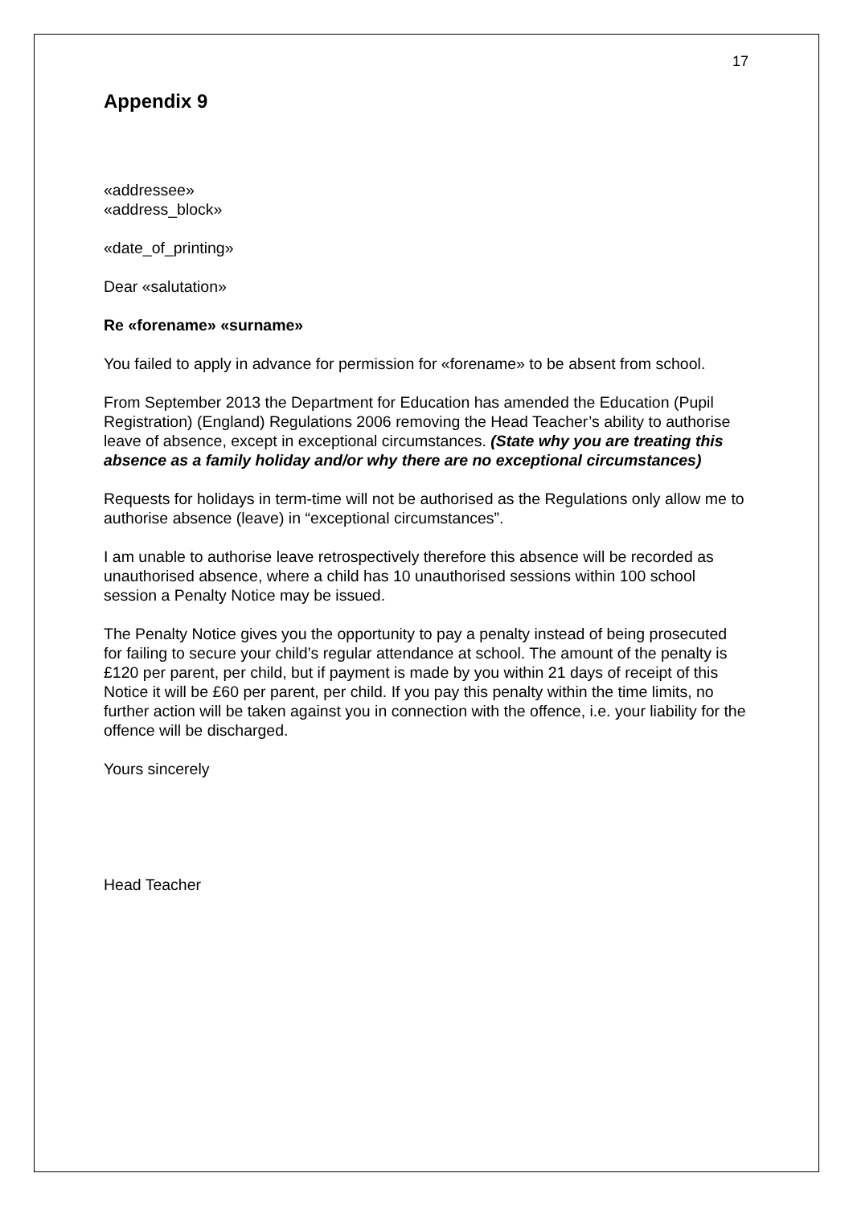17
Appendix 9
«addressee»
«address_block»
«date_of_printing»
Dear «salutation»
Re «forename» «surname»
You failed to apply in advance for permission for «forename» to be absent from school.
From September 2013 the Department for Education has amended the Education (Pupil Registration) (England) Regulations 2006 removing the Head Teacher’s ability to authorise leave of absence, except in exceptional circumstances. (State why you are treating this absence as a family holiday and/or why there are no exceptional circumstances)
Requests for holidays in term-time will not be authorised as the Regulations only allow me to authorise absence (leave) in “exceptional circumstances”.
I am unable to authorise leave retrospectively therefore this absence will be recorded as unauthorised absence, where a child has 10 unauthorised sessions within 100 school session a Penalty Notice may be issued.
The Penalty Notice gives you the opportunity to pay a penalty instead of being prosecuted for failing to secure your child’s regular attendance at school. The amount of the penalty is £120 per parent, per child, but if payment is made by you within 21 days of receipt of this Notice it will be £60 per parent, per child. If you pay this penalty within the time limits, no further action will be taken against you in connection with the offence, i.e. your liability for the offence will be discharged.
Yours sincerely
Head Teacher